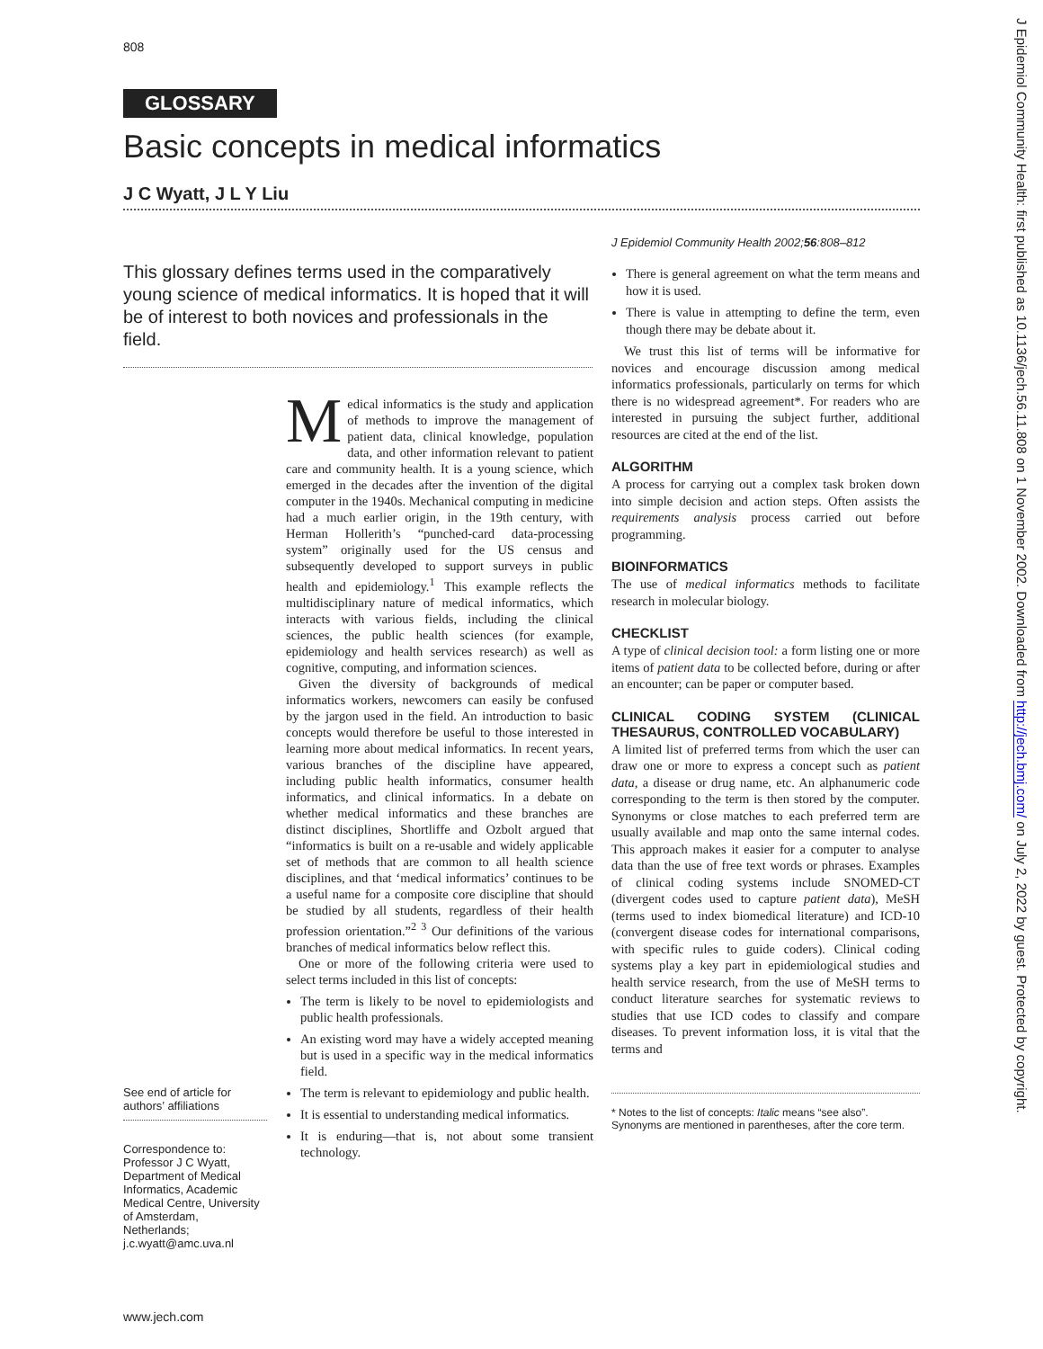808
GLOSSARY
Basic concepts in medical informatics
J C Wyatt, J L Y Liu
J Epidemiol Community Health 2002;56:808–812
This glossary defines terms used in the comparatively young science of medical informatics. It is hoped that it will be of interest to both novices and professionals in the field.
See end of article for authors’ affiliations
Correspondence to: Professor J C Wyatt, Department of Medical Informatics, Academic Medical Centre, University of Amsterdam, Netherlands; j.c.wyatt@amc.uva.nl
Medical informatics is the study and application of methods to improve the management of patient data, clinical knowledge, population data, and other information relevant to patient care and community health. It is a young science, which emerged in the decades after the invention of the digital computer in the 1940s. Mechanical computing in medicine had a much earlier origin, in the 19th century, with Herman Hollerith’s “punched-card data-processing system” originally used for the US census and subsequently developed to support surveys in public health and epidemiology.<sup>1</sup> This example reflects the multidisciplinary nature of medical informatics, which interacts with various fields, including the clinical sciences, the public health sciences (for example, epidemiology and health services research) as well as cognitive, computing, and information sciences.
Given the diversity of backgrounds of medical informatics workers, newcomers can easily be confused by the jargon used in the field. An introduction to basic concepts would therefore be useful to those interested in learning more about medical informatics. In recent years, various branches of the discipline have appeared, including public health informatics, consumer health informatics, and clinical informatics. In a debate on whether medical informatics and these branches are distinct disciplines, Shortliffe and Ozbolt argued that “informatics is built on a re-usable and widely applicable set of methods that are common to all health science disciplines, and that ‘medical informatics’ continues to be a useful name for a composite core discipline that should be studied by all students, regardless of their health profession orientation.”<sup>2 3</sup> Our definitions of the various branches of medical informatics below reflect this.
One or more of the following criteria were used to select terms included in this list of concepts:
The term is likely to be novel to epidemiologists and public health professionals.
An existing word may have a widely accepted meaning but is used in a specific way in the medical informatics field.
The term is relevant to epidemiology and public health.
It is essential to understanding medical informatics.
It is enduring—that is, not about some transient technology.
There is general agreement on what the term means and how it is used.
There is value in attempting to define the term, even though there may be debate about it.
We trust this list of terms will be informative for novices and encourage discussion among medical informatics professionals, particularly on terms for which there is no widespread agreement*. For readers who are interested in pursuing the subject further, additional resources are cited at the end of the list.
ALGORITHM
A process for carrying out a complex task broken down into simple decision and action steps. Often assists the requirements analysis process carried out before programming.
BIOINFORMATICS
The use of medical informatics methods to facilitate research in molecular biology.
CHECKLIST
A type of clinical decision tool: a form listing one or more items of patient data to be collected before, during or after an encounter; can be paper or computer based.
CLINICAL CODING SYSTEM (CLINICAL THESAURUS, CONTROLLED VOCABULARY)
A limited list of preferred terms from which the user can draw one or more to express a concept such as patient data, a disease or drug name, etc. An alphanumeric code corresponding to the term is then stored by the computer. Synonyms or close matches to each preferred term are usually available and map onto the same internal codes. This approach makes it easier for a computer to analyse data than the use of free text words or phrases. Examples of clinical coding systems include SNOMED-CT (divergent codes used to capture patient data), MeSH (terms used to index biomedical literature) and ICD-10 (convergent disease codes for international comparisons, with specific rules to guide coders). Clinical coding systems play a key part in epidemiological studies and health service research, from the use of MeSH terms to conduct literature searches for systematic reviews to studies that use ICD codes to classify and compare diseases. To prevent information loss, it is vital that the terms and
* Notes to the list of concepts: Italic means “see also”. Synonyms are mentioned in parentheses, after the core term.
www.jech.com
J Epidemiol Community Health: first published as 10.1136/jech.56.11.808 on 1 November 2002. Downloaded from http://jech.bmj.com/ on July 2, 2022 by guest. Protected by copyright.